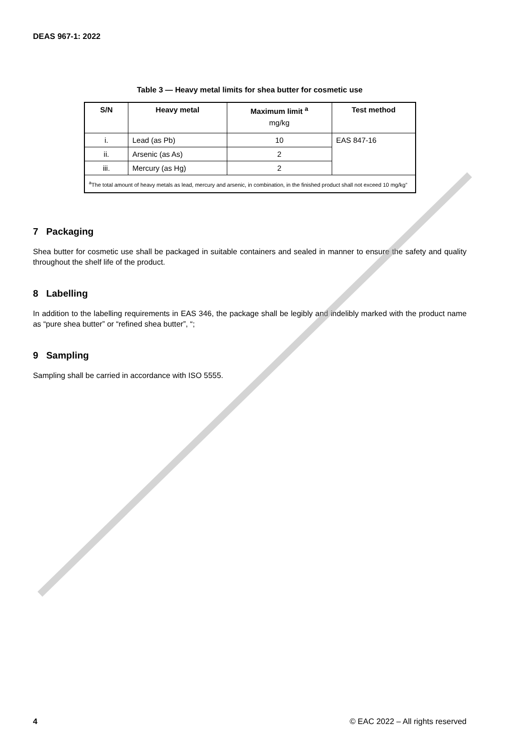DEAS 967-1: 2022
Table 3 — Heavy metal limits for shea butter for cosmetic use
| S/N | Heavy metal | Maximum limit <sup>a</sup> mg/kg | Test method |
| --- | --- | --- | --- |
| i. | Lead (as Pb) | 10 | EAS 847-16 |
| ii. | Arsenic (as As) | 2 | |
| iii. | Mercury (as Hg) | 2 | |
| <sup>a</sup> The total amount of heavy metals as lead, mercury and arsenic, in combination, in the finished product shall not exceed 10 mg/kg” | | | |
7 Packaging
Shea butter for cosmetic use shall be packaged in suitable containers and sealed in manner to ensure the safety and quality throughout the shelf life of the product.
8 Labelling
In addition to the labelling requirements in EAS 346, the package shall be legibly and indelibly marked with the product name as “pure shea butter” or “refined shea butter”, “;
9 Sampling
Sampling shall be carried in accordance with ISO 5555.
4 © EAC 2022 – All rights reserved